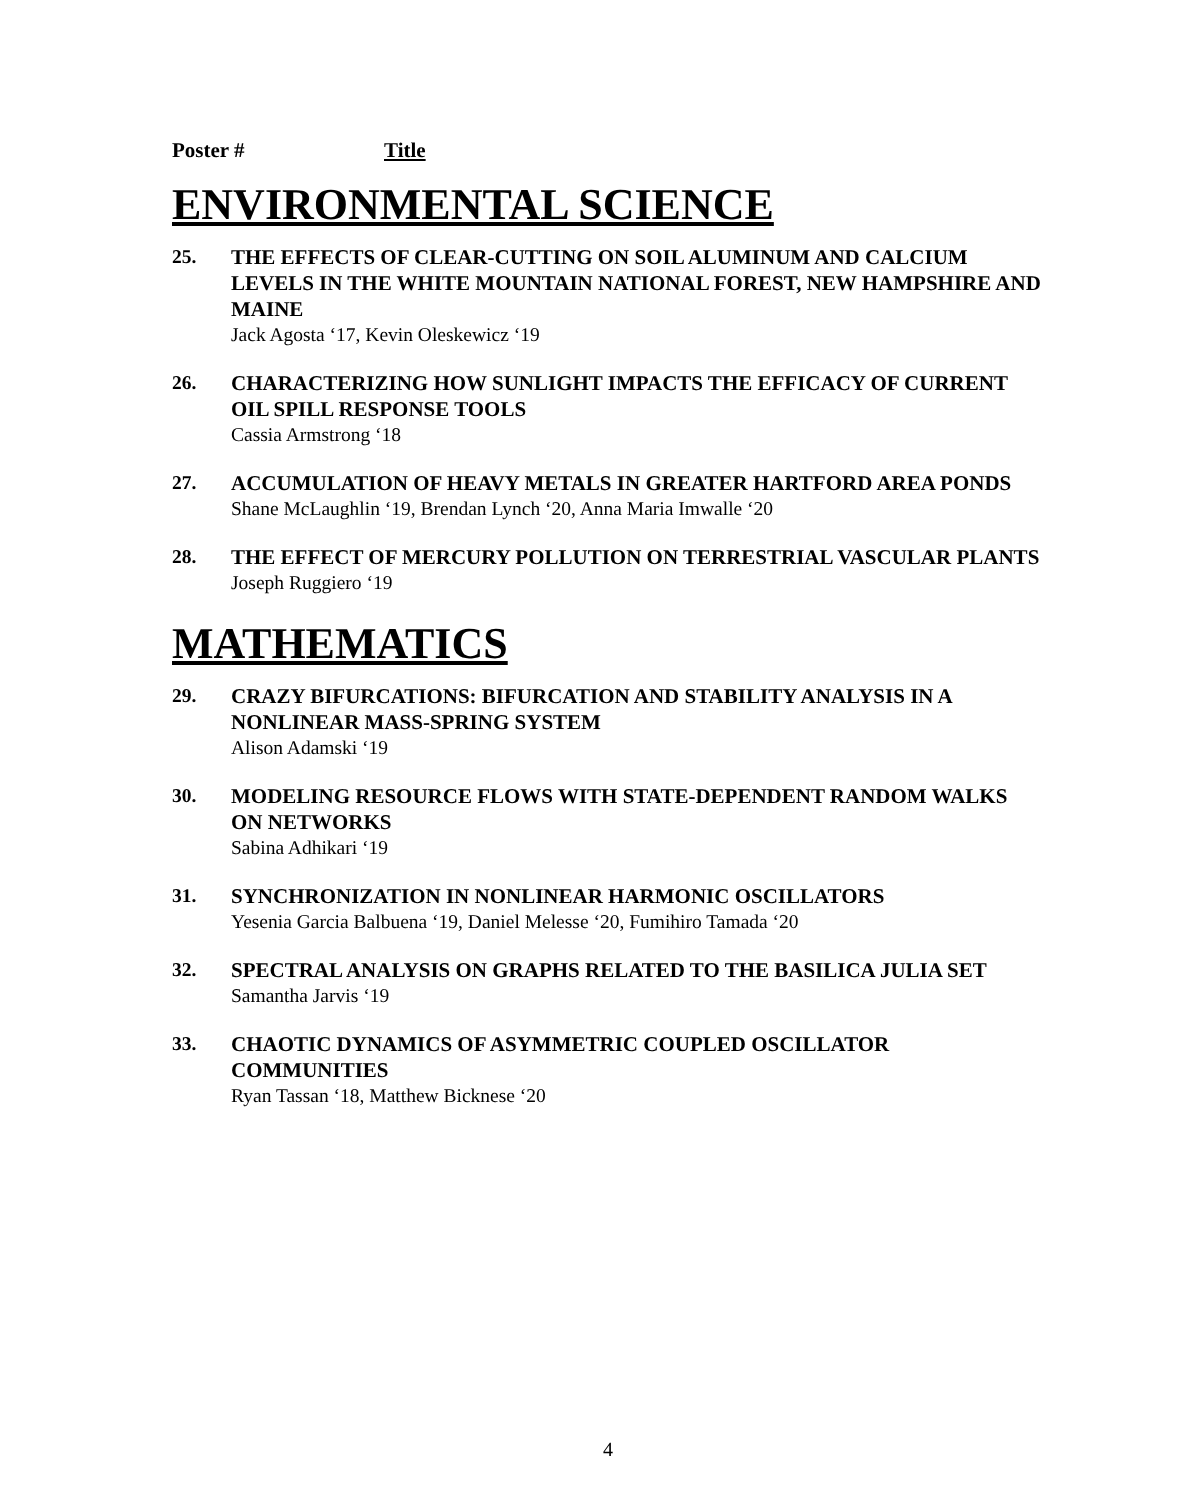Poster # Title
ENVIRONMENTAL SCIENCE
25. THE EFFECTS OF CLEAR-CUTTING ON SOIL ALUMINUM AND CALCIUM LEVELS IN THE WHITE MOUNTAIN NATIONAL FOREST, NEW HAMPSHIRE AND MAINE
Jack Agosta ‘17, Kevin Oleskewicz ‘19
26. CHARACTERIZING HOW SUNLIGHT IMPACTS THE EFFICACY OF CURRENT OIL SPILL RESPONSE TOOLS
Cassia Armstrong ‘18
27. ACCUMULATION OF HEAVY METALS IN GREATER HARTFORD AREA PONDS
Shane McLaughlin ‘19, Brendan Lynch ‘20, Anna Maria Imwalle ‘20
28. THE EFFECT OF MERCURY POLLUTION ON TERRESTRIAL VASCULAR PLANTS
Joseph Ruggiero ‘19
MATHEMATICS
29. CRAZY BIFURCATIONS: BIFURCATION AND STABILITY ANALYSIS IN A NONLINEAR MASS-SPRING SYSTEM
Alison Adamski ‘19
30. MODELING RESOURCE FLOWS WITH STATE-DEPENDENT RANDOM WALKS ON NETWORKS
Sabina Adhikari ‘19
31. SYNCHRONIZATION IN NONLINEAR HARMONIC OSCILLATORS
Yesenia Garcia Balbuena ‘19, Daniel Melesse ‘20, Fumihiro Tamada ‘20
32. SPECTRAL ANALYSIS ON GRAPHS RELATED TO THE BASILICA JULIA SET
Samantha Jarvis ‘19
33. CHAOTIC DYNAMICS OF ASYMMETRIC COUPLED OSCILLATOR COMMUNITIES
Ryan Tassan ‘18, Matthew Bicknese ‘20
4